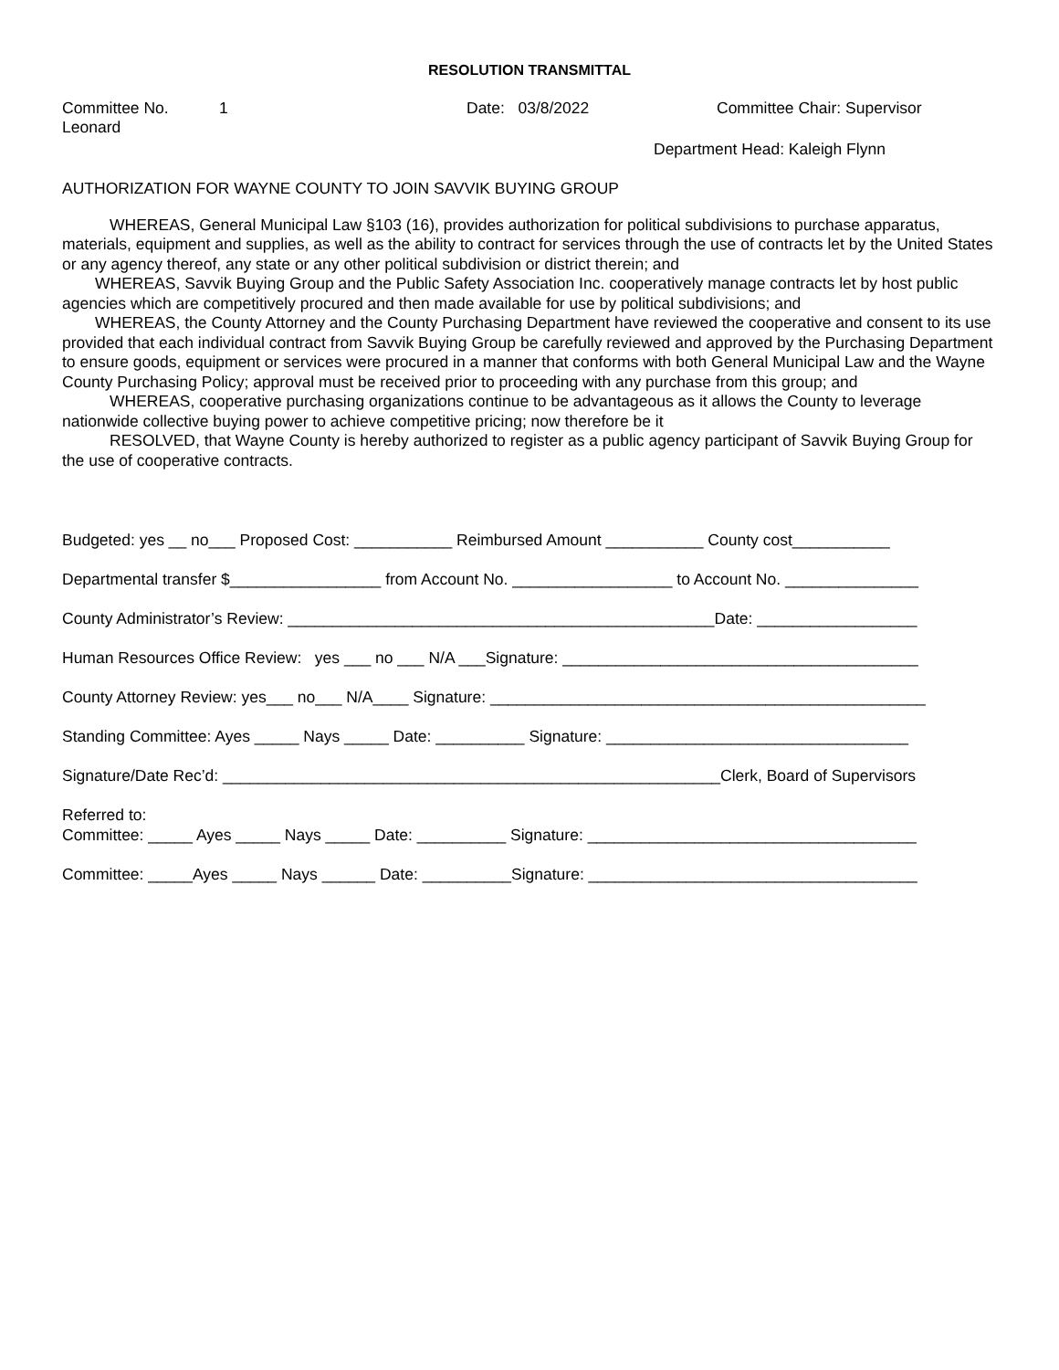RESOLUTION TRANSMITTAL
Committee No. 1 Date: 03/8/2022 Committee Chair: Supervisor
Leonard
Department Head: Kaleigh Flynn
AUTHORIZATION FOR WAYNE COUNTY TO JOIN SAVVIK BUYING GROUP
WHEREAS, General Municipal Law §103 (16), provides authorization for political subdivisions to purchase apparatus, materials, equipment and supplies, as well as the ability to contract for services through the use of contracts let by the United States or any agency thereof, any state or any other political subdivision or district therein; and
WHEREAS, Savvik Buying Group and the Public Safety Association Inc. cooperatively manage contracts let by host public agencies which are competitively procured and then made available for use by political subdivisions; and
WHEREAS, the County Attorney and the County Purchasing Department have reviewed the cooperative and consent to its use provided that each individual contract from Savvik Buying Group be carefully reviewed and approved by the Purchasing Department to ensure goods, equipment or services were procured in a manner that conforms with both General Municipal Law and the Wayne County Purchasing Policy; approval must be received prior to proceeding with any purchase from this group; and
WHEREAS, cooperative purchasing organizations continue to be advantageous as it allows the County to leverage nationwide collective buying power to achieve competitive pricing; now therefore be it
RESOLVED, that Wayne County is hereby authorized to register as a public agency participant of Savvik Buying Group for the use of cooperative contracts.
Budgeted: yes __ no___ Proposed Cost: ___________ Reimbursed Amount ___________ County cost___________
Departmental transfer $_________________ from Account No. __________________ to Account No. _______________
County Administrator’s Review: ________________________________________________Date: __________________
Human Resources Office Review: yes ___ no ___ N/A ___Signature: ________________________________________
County Attorney Review: yes___ no___ N/A____ Signature: _________________________________________________
Standing Committee: Ayes _____ Nays _____ Date: __________ Signature: __________________________________
Signature/Date Rec’d: ________________________________________________________Clerk, Board of Supervisors
Referred to:
Committee: _____ Ayes _____ Nays _____ Date: __________ Signature: _____________________________________
Committee: _____Ayes _____ Nays ______ Date: __________Signature: _____________________________________